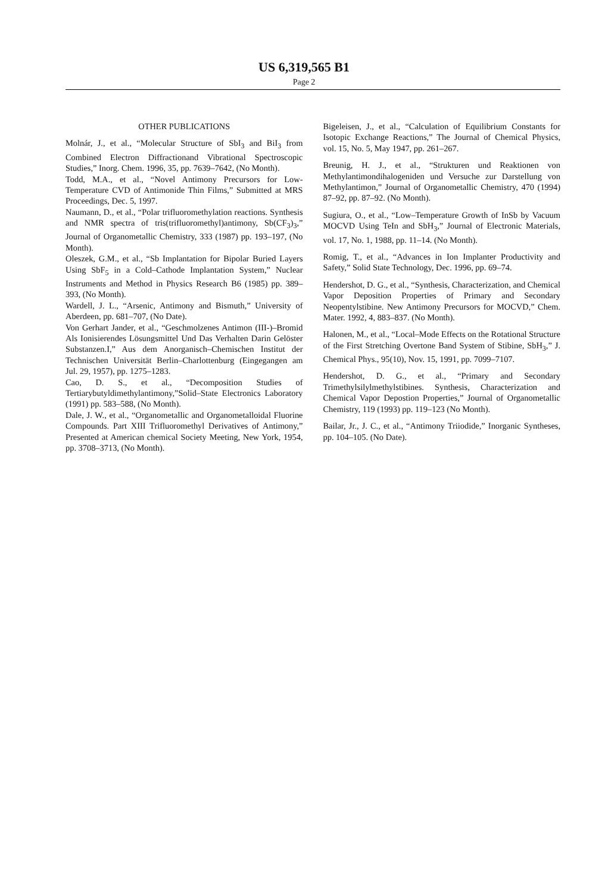US 6,319,565 B1
Page 2
OTHER PUBLICATIONS
Molnár, J., et al., “Molecular Structure of SbI<sub>3</sub> and BiI<sub>3</sub> from Combined Electron Diffractionand Vibrational Spectroscopic Studies,” Inorg. Chem. 1996, 35, pp. 7639–7642, (No Month).
Todd, M.A., et al., “Novel Antimony Precursors for Low-Temperature CVD of Antimonide Thin Films,” Submitted at MRS Proceedings, Dec. 5, 1997.
Naumann, D., et al., “Polar trifluoromethylation reactions. Synthesis and NMR spectra of tris(trifluoromethyl)antimony, Sb(CF<sub>3</sub>)<sub>3</sub>,” Journal of Organometallic Chemistry, 333 (1987) pp. 193–197, (No Month).
Oleszek, G.M., et al., “Sb Implantation for Bipolar Buried Layers Using SbF<sub>5</sub> in a Cold–Cathode Implantation System,” Nuclear Instruments and Method in Physics Research B6 (1985) pp. 389–393, (No Month).
Wardell, J. L., “Arsenic, Antimony and Bismuth,” University of Aberdeen, pp. 681–707, (No Date).
Von Gerhart Jander, et al., “Geschmolzenes Antimon (III-)–Bromid Als Ionisierendes Lösungsmittel Und Das Verhalten Darin Gelöster Substanzen.I,” Aus dem Anorganisch–Chemischen Institut der Technischen Universität Berlin–Charlottenburg (Eingegangen am Jul. 29, 1957), pp. 1275–1283.
Cao, D. S., et al., “Decomposition Studies of Tertiarybutyldimethylantimony,”Solid–State Electronics Laboratory (1991) pp. 583–588, (No Month).
Dale, J. W., et al., “Organometallic and Organometalloidal Fluorine Compounds. Part XIII Trifluoromethyl Derivatives of Antimony,” Presented at American chemical Society Meeting, New York, 1954, pp. 3708–3713, (No Month).
Bigeleisen, J., et al., “Calculation of Equilibrium Constants for Isotopic Exchange Reactions,” The Journal of Chemical Physics, vol. 15, No. 5, May 1947, pp. 261–267.
Breunig, H. J., et al., “Strukturen und Reaktionen von Methylantimondihalogeniden und Versuche zur Darstellung von Methylantimon,” Journal of Organometallic Chemistry, 470 (1994) 87–92, pp. 87–92. (No Month).
Sugiura, O., et al., “Low–Temperature Growth of InSb by Vacuum MOCVD Using TeIn and SbH<sub>3</sub>,” Journal of Electronic Materials, vol. 17, No. 1, 1988, pp. 11–14. (No Month).
Romig, T., et al., “Advances in Ion Implanter Productivity and Safety,” Solid State Technology, Dec. 1996, pp. 69–74.
Hendershot, D. G., et al., “Synthesis, Characterization, and Chemical Vapor Deposition Properties of Primary and Secondary Neopentylstibine. New Antimony Precursors for MOCVD,” Chem. Mater. 1992, 4, 883–837. (No Month).
Halonen, M., et al., “Local–Mode Effects on the Rotational Structure of the First Stretching Overtone Band System of Stibine, SbH<sub>3</sub>,” J. Chemical Phys., 95(10), Nov. 15, 1991, pp. 7099–7107.
Hendershot, D. G., et al., “Primary and Secondary Trimethylsilylmethylstibines. Synthesis, Characterization and Chemical Vapor Depostion Properties,” Journal of Organometallic Chemistry, 119 (1993) pp. 119–123 (No Month).
Bailar, Jr., J. C., et al., “Antimony Triiodide,” Inorganic Syntheses, pp. 104–105. (No Date).